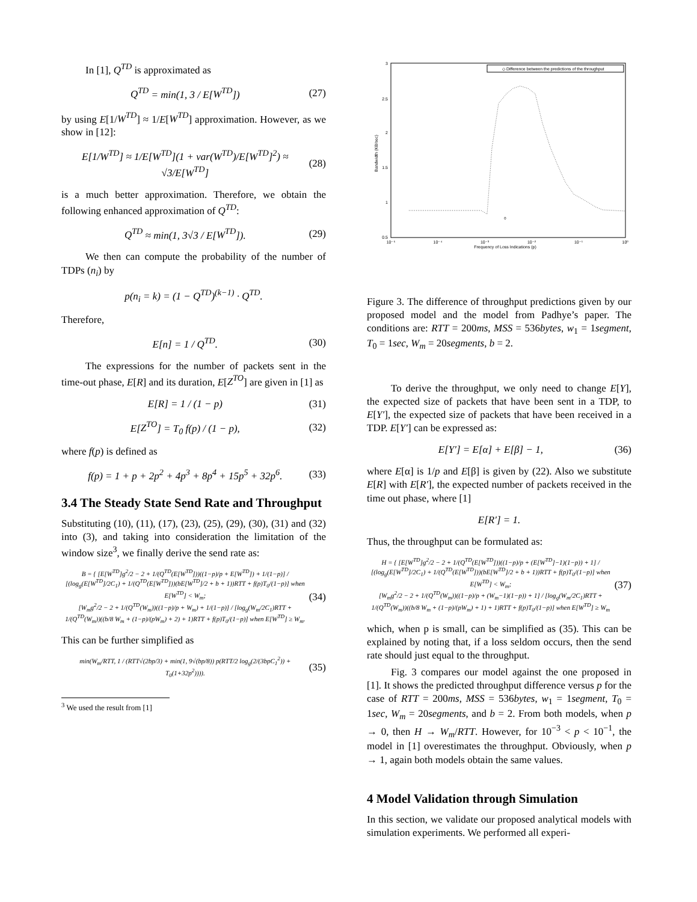In [1], Q<sup>TD</sup> is approximated as
Q<sup>TD</sup> = min(1, 3 / E[W<sup>TD</sup>]) (27)
by using E[1/W<sup>TD</sup>] ≈ 1/E[W<sup>TD</sup>] approximation. However, as we show in [12]:
E[1/W<sup>TD</sup>] ≈ 1/E[W<sup>TD</sup>](1 + var(W<sup>TD</sup>)/E[W<sup>TD</sup>]<sup>2</sup>) ≈ √3/E[W<sup>TD</sup>]
(28)
is a much better approximation. Therefore, we obtain the following enhanced approximation of Q<sup>TD</sup>:
Q<sup>TD</sup> ≈ min(1, 3√3 / E[W<sup>TD</sup>]). (29)
We then can compute the probability of the number of TDPs (n<sub>i</sub>) by
p(n<sub>i</sub> = k) = (1 − Q<sup>TD</sup>)<sup>(k−1)</sup> · Q<sup>TD</sup>.
Therefore,
E[n] = 1 / Q<sup>TD</sup>. (30)
The expressions for the number of packets sent in the time-out phase, E[R] and its duration, E[Z<sup>TO</sup>] are given in [1] as
E[R] = 1 / (1 − p) (31)
E[Z<sup>TO</sup>] = T<sub>0</sub> f(p) / (1 − p), (32)
where f(p) is defined as
f(p) = 1 + p + 2p<sup>2</sup> + 4p<sup>3</sup> + 8p<sup>4</sup> + 15p<sup>5</sup> + 32p<sup>6</sup>.
(33)
3.4 The Steady State Send Rate and Throughput
Substituting (10), (11), (17), (23), (25), (29), (30), (31) and (32) into (3), and taking into consideration the limitation of the window size<sup>3</sup>, we finally derive the send rate as:
B = { [E[W<sup>TD</sup>]g<sup>2</sup>/2 − 2 + 1/(Q<sup>TD</sup>(E[W<sup>TD</sup>]))((1−p)/p + E[W<sup>TD</sup>]) + 1/(1−p)] / [(log<sub>g</sub>(E[W<sup>TD</sup>]/2C<sub>1</sub>) + 1/(Q<sup>TD</sup>(E[W<sup>TD</sup>]))(bE[W<sup>TD</sup>]/2 + b + 1))RTT + f(p)T<sub>0</sub>/(1−p)] when E[W<sup>TD</sup>] < W<sub>m</sub>;
[W<sub>m</sub>g<sup>2</sup>/2 − 2 + 1/(Q<sup>TD</sup>(W<sub>m</sub>))((1−p)/p + W<sub>m</sub>) + 1/(1−p)] / [log<sub>g</sub>(W<sub>m</sub>/2C<sub>1</sub>)RTT + 1/(Q<sup>TD</sup>(W<sub>m</sub>))((b/8 W<sub>m</sub> + (1−p)/(pW<sub>m</sub>) + 2) + 1)RTT + f(p)T<sub>0</sub>/(1−p)] when E[W<sup>TD</sup>] ≥ W<sub>m</sub>.
(34)
This can be further simplified as
min(W<sub>m</sub>/RTT, 1 / (RTT√(2bp/3) + min(1, 9√(bp/8)) p(RTT/2 log<sub>g</sub>(2/(3bpC<sub>1</sub><sup>2</sup>)) + T<sub>0</sub>(1+32p<sup>2</sup>)))).
(35)
<sup>3</sup> We used the result from [1]
Frequency of Loss Indications (p)
Bandwidth (KB/sec)
3
2.5
2
1.5
1
0.5
10⁻⁵
10⁻⁴
10⁻³
10⁻²
10⁻¹
10⁰
◇ Difference between the predictions of the throughput
0
Figure 3. The difference of throughput predictions given by our proposed model and the model from Padhye’s paper. The conditions are: RTT = 200ms, MSS = 536bytes, w<sub>1</sub> = 1segment, T<sub>0</sub> = 1sec, W<sub>m</sub> = 20segments, b = 2.
To derive the throughput, we only need to change E[Y], the expected size of packets that have been sent in a TDP, to E[Y′], the expected size of packets that have been received in a TDP. E[Y′] can be expressed as:
E[Y′] = E[α] + E[β] − 1, (36)
where E[α] is 1/p and E[β] is given by (22). Also we substitute E[R] with E[R′], the expected number of packets received in the time out phase, where [1]
E[R′] = 1.
Thus, the throughput can be formulated as:
H = { [E[W<sup>TD</sup>]g<sup>2</sup>/2 − 2 + 1/(Q<sup>TD</sup>(E[W<sup>TD</sup>]))((1−p)/p + (E[W<sup>TD</sup>]−1)(1−p)) + 1] / [(log<sub>g</sub>(E[W<sup>TD</sup>]/2C<sub>1</sub>) + 1/(Q<sup>TD</sup>(E[W<sup>TD</sup>]))(bE[W<sup>TD</sup>]/2 + b + 1))RTT + f(p)T<sub>0</sub>/(1−p)] when E[W<sup>TD</sup>] < W<sub>m</sub>;
[W<sub>m</sub>g<sup>2</sup>/2 − 2 + 1/(Q<sup>TD</sup>(W<sub>m</sub>))((1−p)/p + (W<sub>m</sub>−1)(1−p)) + 1] / [log<sub>g</sub>(W<sub>m</sub>/2C<sub>1</sub>)RTT + 1/(Q<sup>TD</sup>(W<sub>m</sub>))((b/8 W<sub>m</sub> + (1−p)/(pW<sub>m</sub>) + 1) + 1)RTT + f(p)T<sub>0</sub>/(1−p)] when E[W<sup>TD</sup>] ≥ W<sub>m</sub>
(37)
which, when p is small, can be simplified as (35). This can be explained by noting that, if a loss seldom occurs, then the send rate should just equal to the throughput.
Fig. 3 compares our model against the one proposed in [1]. It shows the predicted throughput difference versus p for the case of RTT = 200ms, MSS = 536bytes, w<sub>1</sub> = 1segment, T<sub>0</sub> = 1sec, W<sub>m</sub> = 20segments, and b = 2. From both models, when p → 0, then H → W<sub>m</sub>/RTT. However, for 10<sup>−3</sup> < p < 10<sup>−1</sup>, the model in [1] overestimates the throughput. Obviously, when p → 1, again both models obtain the same values.
4 Model Validation through Simulation
In this section, we validate our proposed analytical models with simulation experiments. We performed all experi-